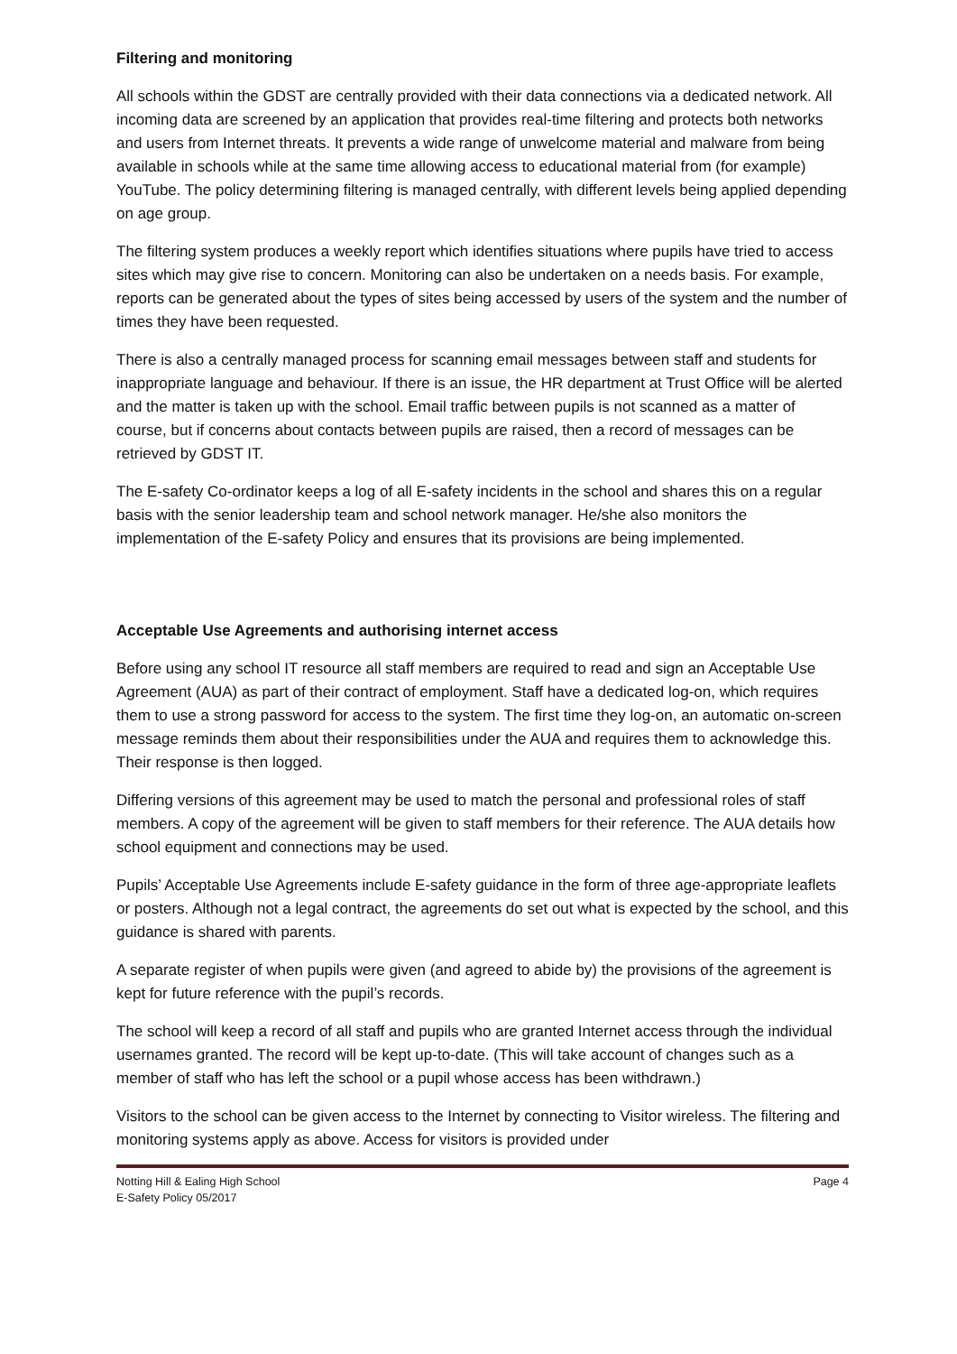Filtering and monitoring
All schools within the GDST are centrally provided with their data connections via a dedicated network. All incoming data are screened by an application that provides real-time filtering and protects both networks and users from Internet threats. It prevents a wide range of unwelcome material and malware from being available in schools while at the same time allowing access to educational material from (for example) YouTube. The policy determining filtering is managed centrally, with different levels being applied depending on age group.
The filtering system produces a weekly report which identifies situations where pupils have tried to access sites which may give rise to concern. Monitoring can also be undertaken on a needs basis. For example, reports can be generated about the types of sites being accessed by users of the system and the number of times they have been requested.
There is also a centrally managed process for scanning email messages between staff and students for inappropriate language and behaviour. If there is an issue, the HR department at Trust Office will be alerted and the matter is taken up with the school. Email traffic between pupils is not scanned as a matter of course, but if concerns about contacts between pupils are raised, then a record of messages can be retrieved by GDST IT.
The E-safety Co-ordinator keeps a log of all E-safety incidents in the school and shares this on a regular basis with the senior leadership team and school network manager. He/she also monitors the implementation of the E-safety Policy and ensures that its provisions are being implemented.
Acceptable Use Agreements and authorising internet access
Before using any school IT resource all staff members are required to read and sign an Acceptable Use Agreement (AUA) as part of their contract of employment. Staff have a dedicated log-on, which requires them to use a strong password for access to the system. The first time they log-on, an automatic on-screen message reminds them about their responsibilities under the AUA and requires them to acknowledge this. Their response is then logged.
Differing versions of this agreement may be used to match the personal and professional roles of staff members. A copy of the agreement will be given to staff members for their reference. The AUA details how school equipment and connections may be used.
Pupils’ Acceptable Use Agreements include E-safety guidance in the form of three age-appropriate leaflets or posters. Although not a legal contract, the agreements do set out what is expected by the school, and this guidance is shared with parents.
A separate register of when pupils were given (and agreed to abide by) the provisions of the agreement is kept for future reference with the pupil’s records.
The school will keep a record of all staff and pupils who are granted Internet access through the individual usernames granted. The record will be kept up-to-date. (This will take account of changes such as a member of staff who has left the school or a pupil whose access has been withdrawn.)
Visitors to the school can be given access to the Internet by connecting to Visitor wireless. The filtering and monitoring systems apply as above. Access for visitors is provided under
Notting Hill & Ealing High School
E-Safety Policy 05/2017
Page 4